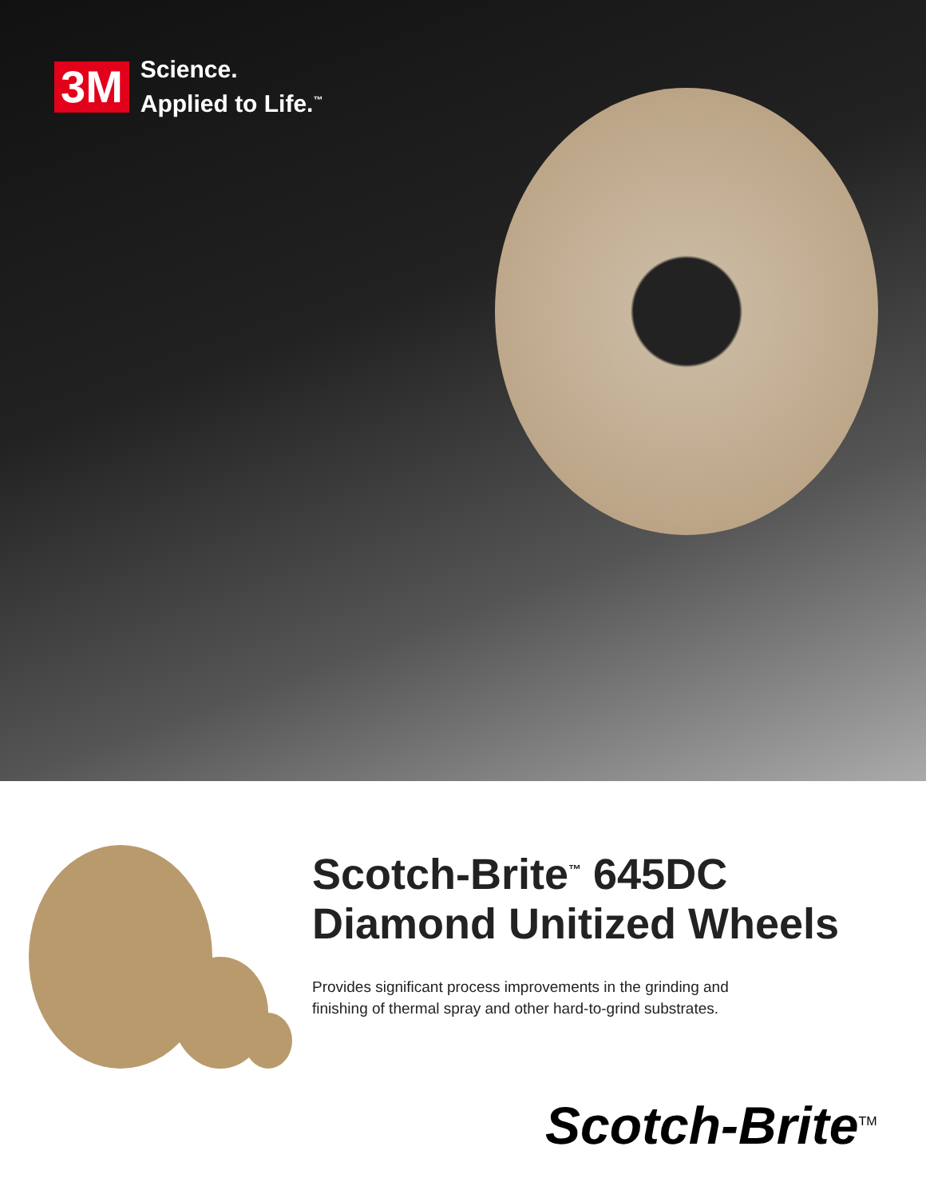3M Science.
Applied to Life.<sup>™</sup>
Scotch-Brite<sup>™</sup> 645DC
Diamond Unitized Wheels
Provides significant process improvements in the grinding and
finishing of thermal spray and other hard-to-grind substrates.
Scotch-Brite<sup>TM</sup>